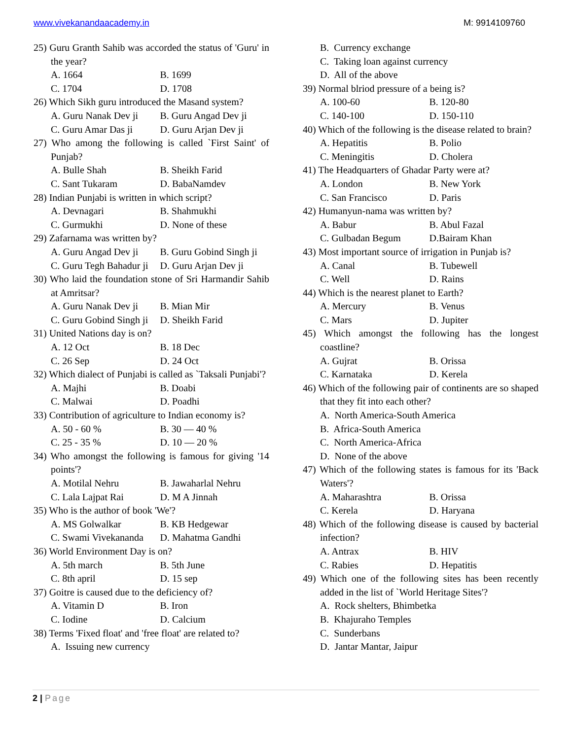www.vivekanandaacademy.in M: 9914109760
25) Guru Granth Sahib was accorded the status of 'Guru' in the year?
A. 1664 B. 1699
C. 1704 D. 1708
26) Which Sikh guru introduced the Masand system?
A. Guru Nanak Dev ji B. Guru Angad Dev ji
C. Guru Amar Das ji D. Guru Arjan Dev ji
27) Who among the following is called `First Saint' of Punjab?
A. Bulle Shah B. Sheikh Farid
C. Sant Tukaram D. BabaNamdev
28) Indian Punjabi is written in which script?
A. Devnagari B. Shahmukhi
C. Gurmukhi D. None of these
29) Zafarnama was written by?
A. Guru Angad Dev ji B. Guru Gobind Singh ji
C. Guru Tegh Bahadur ji D. Guru Arjan Dev ji
30) Who laid the foundation stone of Sri Harmandir Sahib at Amritsar?
A. Guru Nanak Dev ji B. Mian Mir
C. Guru Gobind Singh ji D. Sheikh Farid
31) United Nations day is on?
A. 12 Oct B. 18 Dec
C. 26 Sep D. 24 Oct
32) Which dialect of Punjabi is called as `Taksali Punjabi'?
A. Majhi B. Doabi
C. Malwai D. Poadhi
33) Contribution of agriculture to Indian economy is?
A. 50 - 60 % B. 30 — 40 %
C. 25 - 35 % D. 10 — 20 %
34) Who amongst the following is famous for giving '14 points'?
A. Motilal Nehru B. Jawaharlal Nehru
C. Lala Lajpat Rai D. M A Jinnah
35) Who is the author of book 'We'?
A. MS Golwalkar B. KB Hedgewar
C. Swami Vivekananda D. Mahatma Gandhi
36) World Environment Day is on?
A. 5th march B. 5th June
C. 8th april D. 15 sep
37) Goitre is caused due to the deficiency of?
A. Vitamin D B. Iron
C. Iodine D. Calcium
38) Terms 'Fixed float' and 'free float' are related to?
A. Issuing new currency
B. Currency exchange
C. Taking loan against currency
D. All of the above
39) Normal blriod pressure of a being is?
A. 100-60 B. 120-80
C. 140-100 D. 150-110
40) Which of the following is the disease related to brain?
A. Hepatitis B. Polio
C. Meningitis D. Cholera
41) The Headquarters of Ghadar Party were at?
A. London B. New York
C. San Francisco D. Paris
42) Humanyun-nama was written by?
A. Babur B. Abul Fazal
C. Gulbadan Begum D.Bairam Khan
43) Most important source of irrigation in Punjab is?
A. Canal B. Tubewell
C. Well D. Rains
44) Which is the nearest planet to Earth?
A. Mercury B. Venus
C. Mars D. Jupiter
45) Which amongst the following has the longest coastline?
A. Gujrat B. Orissa
C. Karnataka D. Kerela
46) Which of the following pair of continents are so shaped that they fit into each other?
A. North America-South America
B. Africa-South America
C. North America-Africa
D. None of the above
47) Which of the following states is famous for its 'Back Waters'?
A. Maharashtra B. Orissa
C. Kerela D. Haryana
48) Which of the following disease is caused by bacterial infection?
A. Antrax B. HIV
C. Rabies D. Hepatitis
49) Which one of the following sites has been recently added in the list of `World Heritage Sites'?
A. Rock shelters, Bhimbetka
B. Khajuraho Temples
C. Sunderbans
D. Jantar Mantar, Jaipur
2 | Page